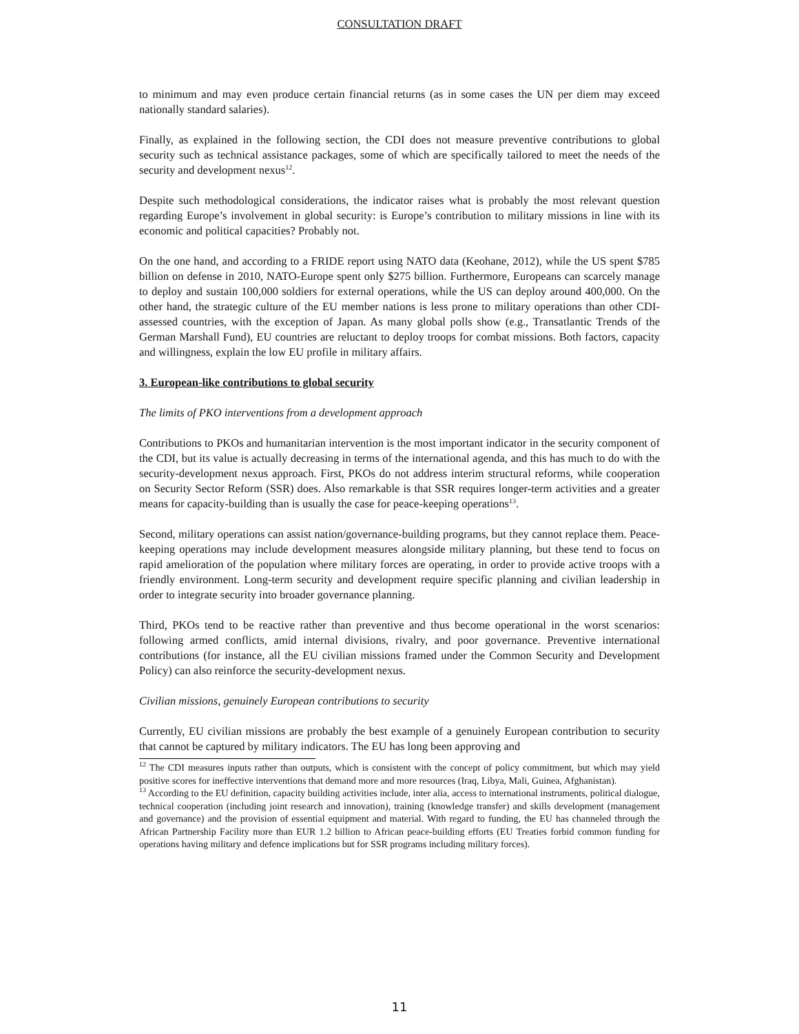CONSULTATION DRAFT
to minimum and may even produce certain financial returns (as in some cases the UN per diem may exceed nationally standard salaries).
Finally, as explained in the following section, the CDI does not measure preventive contributions to global security such as technical assistance packages, some of which are specifically tailored to meet the needs of the security and development nexus<sup>12</sup>.
Despite such methodological considerations, the indicator raises what is probably the most relevant question regarding Europe’s involvement in global security: is Europe’s contribution to military missions in line with its economic and political capacities? Probably not.
On the one hand, and according to a FRIDE report using NATO data (Keohane, 2012), while the US spent $785 billion on defense in 2010, NATO-Europe spent only $275 billion. Furthermore, Europeans can scarcely manage to deploy and sustain 100,000 soldiers for external operations, while the US can deploy around 400,000. On the other hand, the strategic culture of the EU member nations is less prone to military operations than other CDI-assessed countries, with the exception of Japan. As many global polls show (e.g., Transatlantic Trends of the German Marshall Fund), EU countries are reluctant to deploy troops for combat missions. Both factors, capacity and willingness, explain the low EU profile in military affairs.
3. European-like contributions to global security
The limits of PKO interventions from a development approach
Contributions to PKOs and humanitarian intervention is the most important indicator in the security component of the CDI, but its value is actually decreasing in terms of the international agenda, and this has much to do with the security-development nexus approach. First, PKOs do not address interim structural reforms, while cooperation on Security Sector Reform (SSR) does. Also remarkable is that SSR requires longer-term activities and a greater means for capacity-building than is usually the case for peace-keeping operations<sup>13</sup>.
Second, military operations can assist nation/governance-building programs, but they cannot replace them. Peace-keeping operations may include development measures alongside military planning, but these tend to focus on rapid amelioration of the population where military forces are operating, in order to provide active troops with a friendly environment. Long-term security and development require specific planning and civilian leadership in order to integrate security into broader governance planning.
Third, PKOs tend to be reactive rather than preventive and thus become operational in the worst scenarios: following armed conflicts, amid internal divisions, rivalry, and poor governance. Preventive international contributions (for instance, all the EU civilian missions framed under the Common Security and Development Policy) can also reinforce the security-development nexus.
Civilian missions, genuinely European contributions to security
Currently, EU civilian missions are probably the best example of a genuinely European contribution to security that cannot be captured by military indicators. The EU has long been approving and
<sup>12</sup> The CDI measures inputs rather than outputs, which is consistent with the concept of policy commitment, but which may yield positive scores for ineffective interventions that demand more and more resources (Iraq, Libya, Mali, Guinea, Afghanistan).
<sup>13</sup> According to the EU definition, capacity building activities include, inter alia, access to international instruments, political dialogue, technical cooperation (including joint research and innovation), training (knowledge transfer) and skills development (management and governance) and the provision of essential equipment and material. With regard to funding, the EU has channeled through the African Partnership Facility more than EUR 1.2 billion to African peace-building efforts (EU Treaties forbid common funding for operations having military and defence implications but for SSR programs including military forces).
11